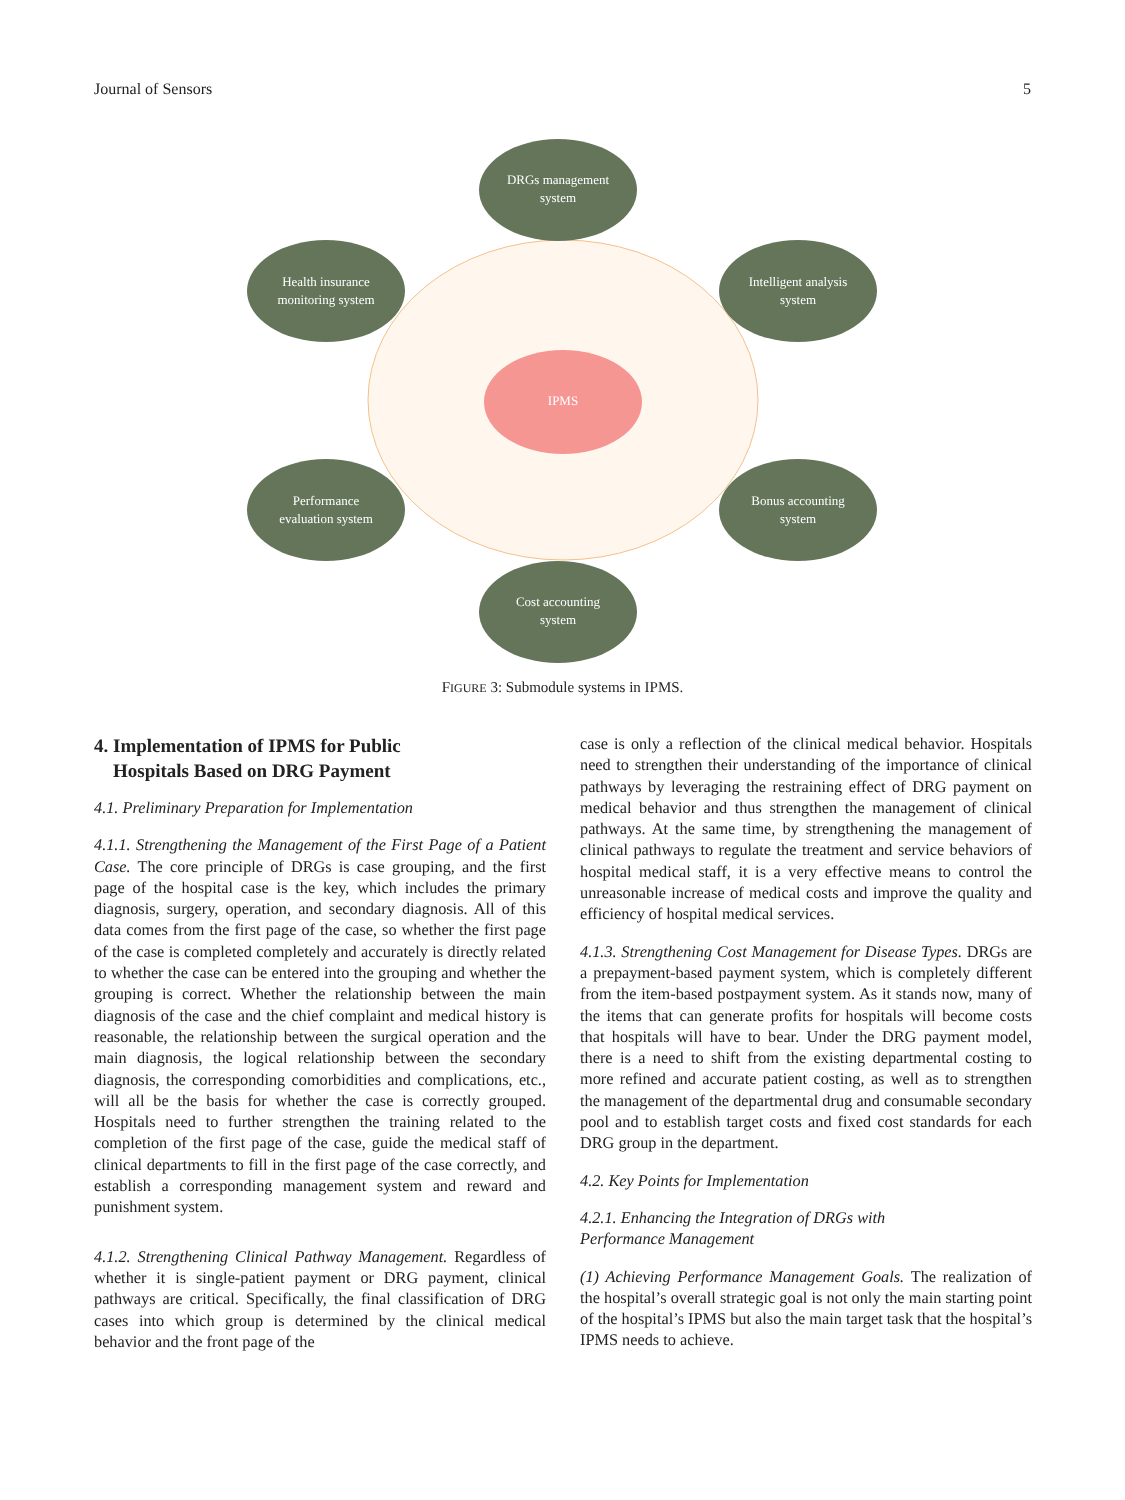Journal of Sensors 5
IPMS
DRGs management
system
Health insurance
monitoring system
Intelligent analysis
system
Performance
evaluation system
Bonus accounting
system
Cost accounting
system
FIGURE 3: Submodule systems in IPMS.
4. Implementation of IPMS for Public
Hospitals Based on DRG Payment
4.1. Preliminary Preparation for Implementation
4.1.1. Strengthening the Management of the First Page of a Patient Case. The core principle of DRGs is case grouping, and the first page of the hospital case is the key, which includes the primary diagnosis, surgery, operation, and secondary diagnosis. All of this data comes from the first page of the case, so whether the first page of the case is completed completely and accurately is directly related to whether the case can be entered into the grouping and whether the grouping is correct. Whether the relationship between the main diagnosis of the case and the chief complaint and medical history is reasonable, the relationship between the surgical operation and the main diagnosis, the logical relationship between the secondary diagnosis, the corresponding comorbidities and complications, etc., will all be the basis for whether the case is correctly grouped. Hospitals need to further strengthen the training related to the completion of the first page of the case, guide the medical staff of clinical departments to fill in the first page of the case correctly, and establish a corresponding management system and reward and punishment system.
4.1.2. Strengthening Clinical Pathway Management. Regardless of whether it is single-patient payment or DRG payment, clinical pathways are critical. Specifically, the final classification of DRG cases into which group is determined by the clinical medical behavior and the front page of the
case is only a reflection of the clinical medical behavior. Hospitals need to strengthen their understanding of the importance of clinical pathways by leveraging the restraining effect of DRG payment on medical behavior and thus strengthen the management of clinical pathways. At the same time, by strengthening the management of clinical pathways to regulate the treatment and service behaviors of hospital medical staff, it is a very effective means to control the unreasonable increase of medical costs and improve the quality and efficiency of hospital medical services.
4.1.3. Strengthening Cost Management for Disease Types. DRGs are a prepayment-based payment system, which is completely different from the item-based postpayment system. As it stands now, many of the items that can generate profits for hospitals will become costs that hospitals will have to bear. Under the DRG payment model, there is a need to shift from the existing departmental costing to more refined and accurate patient costing, as well as to strengthen the management of the departmental drug and consumable secondary pool and to establish target costs and fixed cost standards for each DRG group in the department.
4.2. Key Points for Implementation
4.2.1. Enhancing the Integration of DRGs with
Performance Management
(1) Achieving Performance Management Goals. The realization of the hospital’s overall strategic goal is not only the main starting point of the hospital’s IPMS but also the main target task that the hospital’s IPMS needs to achieve.